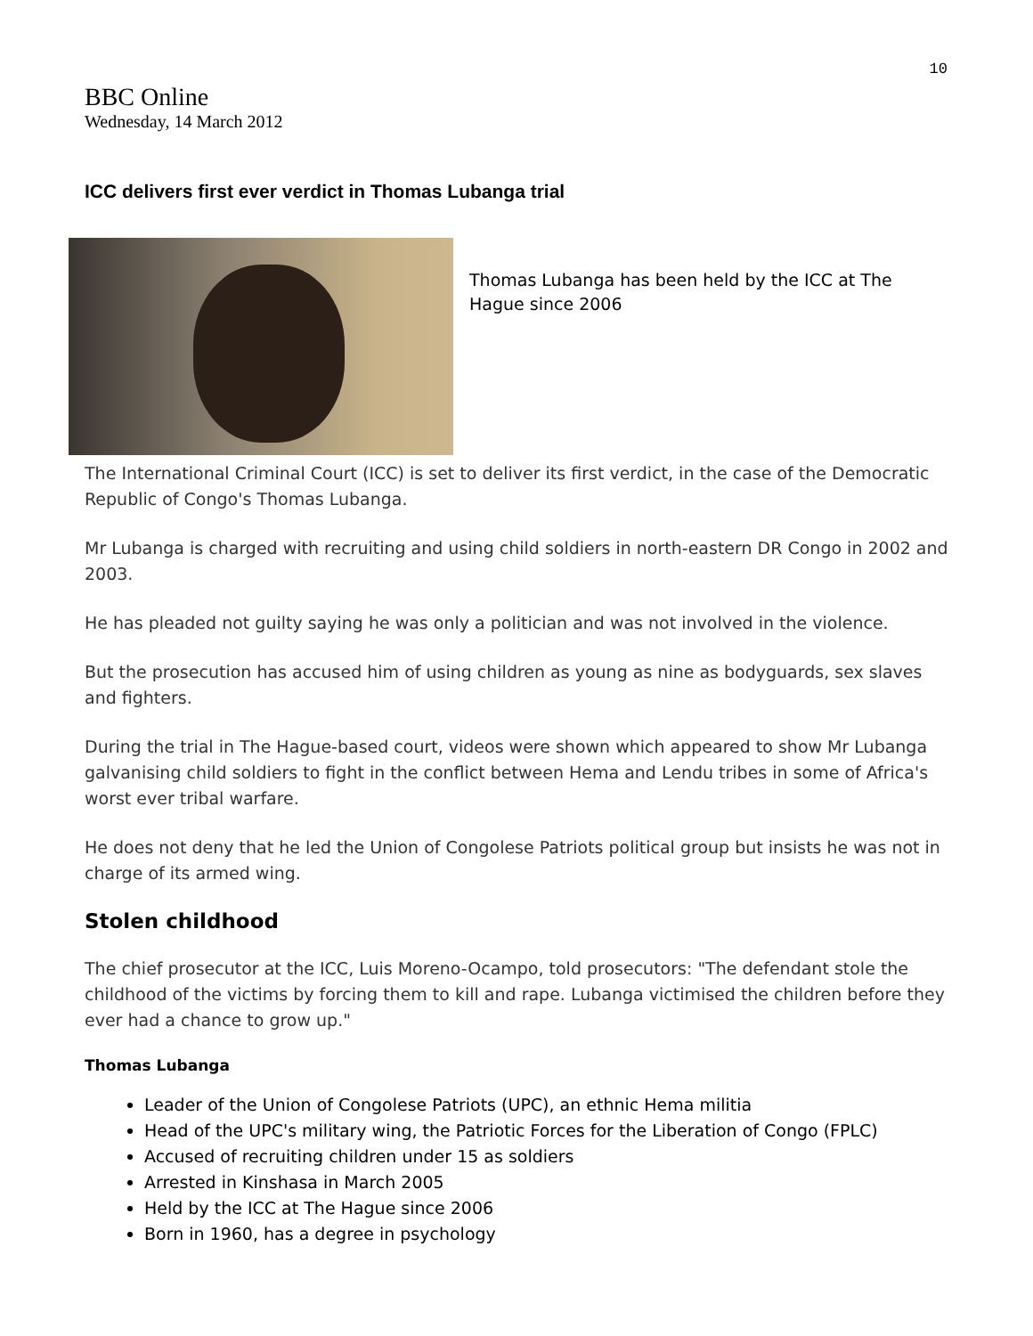10
BBC Online
Wednesday, 14 March 2012
ICC delivers first ever verdict in Thomas Lubanga trial
Thomas Lubanga has been held by the ICC at The Hague since 2006
The International Criminal Court (ICC) is set to deliver its first verdict, in the case of the Democratic Republic of Congo's Thomas Lubanga.
Mr Lubanga is charged with recruiting and using child soldiers in north-eastern DR Congo in 2002 and 2003.
He has pleaded not guilty saying he was only a politician and was not involved in the violence.
But the prosecution has accused him of using children as young as nine as bodyguards, sex slaves and fighters.
During the trial in The Hague-based court, videos were shown which appeared to show Mr Lubanga galvanising child soldiers to fight in the conflict between Hema and Lendu tribes in some of Africa's worst ever tribal warfare.
He does not deny that he led the Union of Congolese Patriots political group but insists he was not in charge of its armed wing.
Stolen childhood
The chief prosecutor at the ICC, Luis Moreno-Ocampo, told prosecutors: "The defendant stole the childhood of the victims by forcing them to kill and rape. Lubanga victimised the children before they ever had a chance to grow up."
Thomas Lubanga
Leader of the Union of Congolese Patriots (UPC), an ethnic Hema militia
Head of the UPC's military wing, the Patriotic Forces for the Liberation of Congo (FPLC)
Accused of recruiting children under 15 as soldiers
Arrested in Kinshasa in March 2005
Held by the ICC at The Hague since 2006
Born in 1960, has a degree in psychology